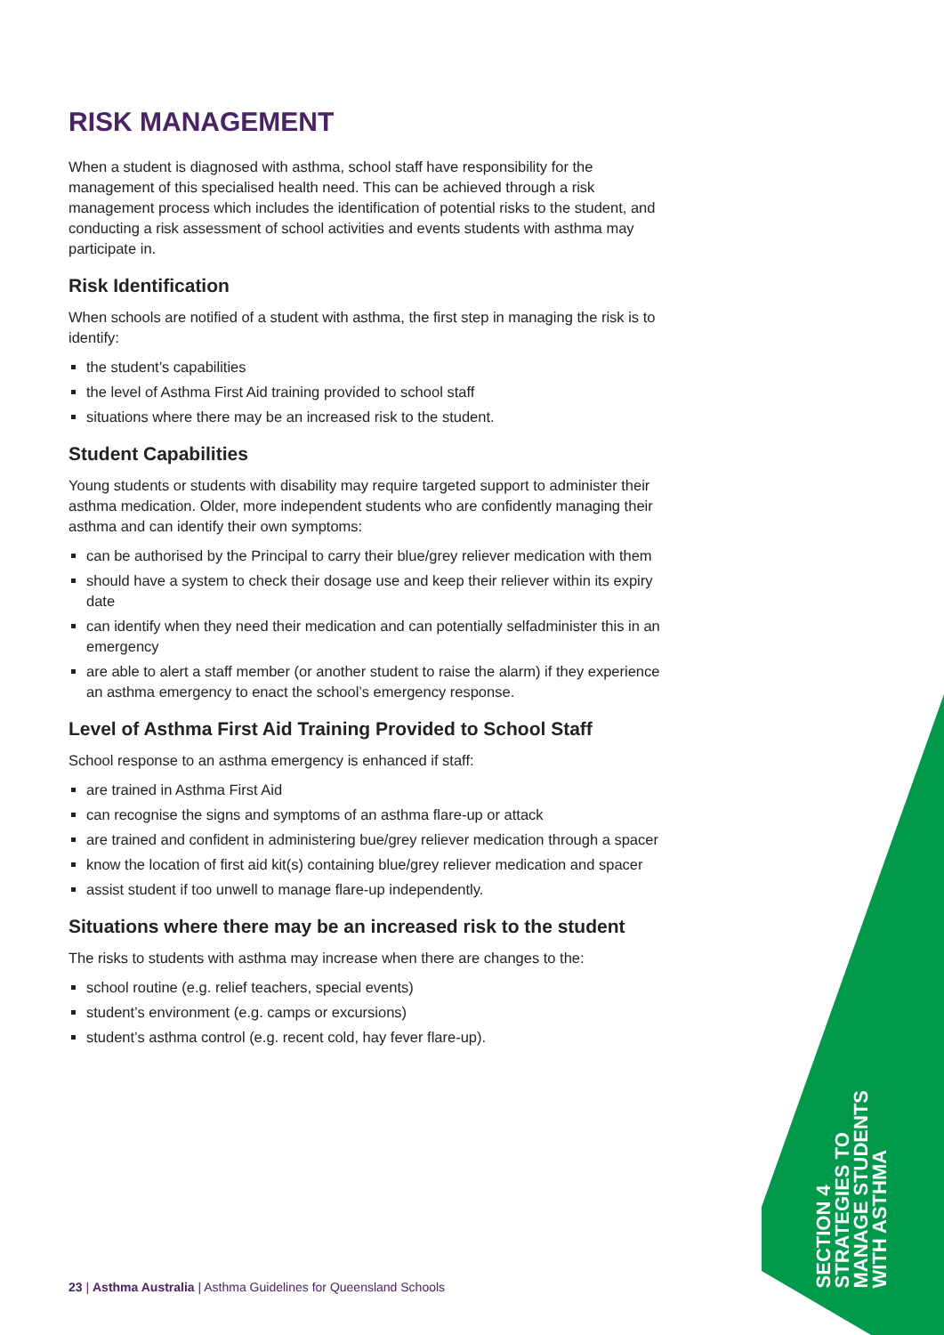RISK MANAGEMENT
When a student is diagnosed with asthma, school staff have responsibility for the management of this specialised health need. This can be achieved through a risk management process which includes the identification of potential risks to the student, and conducting a risk assessment of school activities and events students with asthma may participate in.
Risk Identification
When schools are notified of a student with asthma, the first step in managing the risk is to identify:
the student’s capabilities
the level of Asthma First Aid training provided to school staff
situations where there may be an increased risk to the student.
Student Capabilities
Young students or students with disability may require targeted support to administer their asthma medication. Older, more independent students who are confidently managing their asthma and can identify their own symptoms:
can be authorised by the Principal to carry their blue/grey reliever medication with them
should have a system to check their dosage use and keep their reliever within its expiry date
can identify when they need their medication and can potentially selfadminister this in an emergency
are able to alert a staff member (or another student to raise the alarm) if they experience an asthma emergency to enact the school’s emergency response.
Level of Asthma First Aid Training Provided to School Staff
School response to an asthma emergency is enhanced if staff:
are trained in Asthma First Aid
can recognise the signs and symptoms of an asthma flare-up or attack
are trained and confident in administering bue/grey reliever medication through a spacer
know the location of first aid kit(s) containing blue/grey reliever medication and spacer
assist student if too unwell to manage flare-up independently.
Situations where there may be an increased risk to the student
The risks to students with asthma may increase when there are changes to the:
school routine (e.g. relief teachers, special events)
student’s environment (e.g. camps or excursions)
student’s asthma control (e.g. recent cold, hay fever flare-up).
SECTION 4
STRATEGIES TO
MANAGE STUDENTS
WITH ASTHMA
23 | Asthma Australia | Asthma Guidelines for Queensland Schools